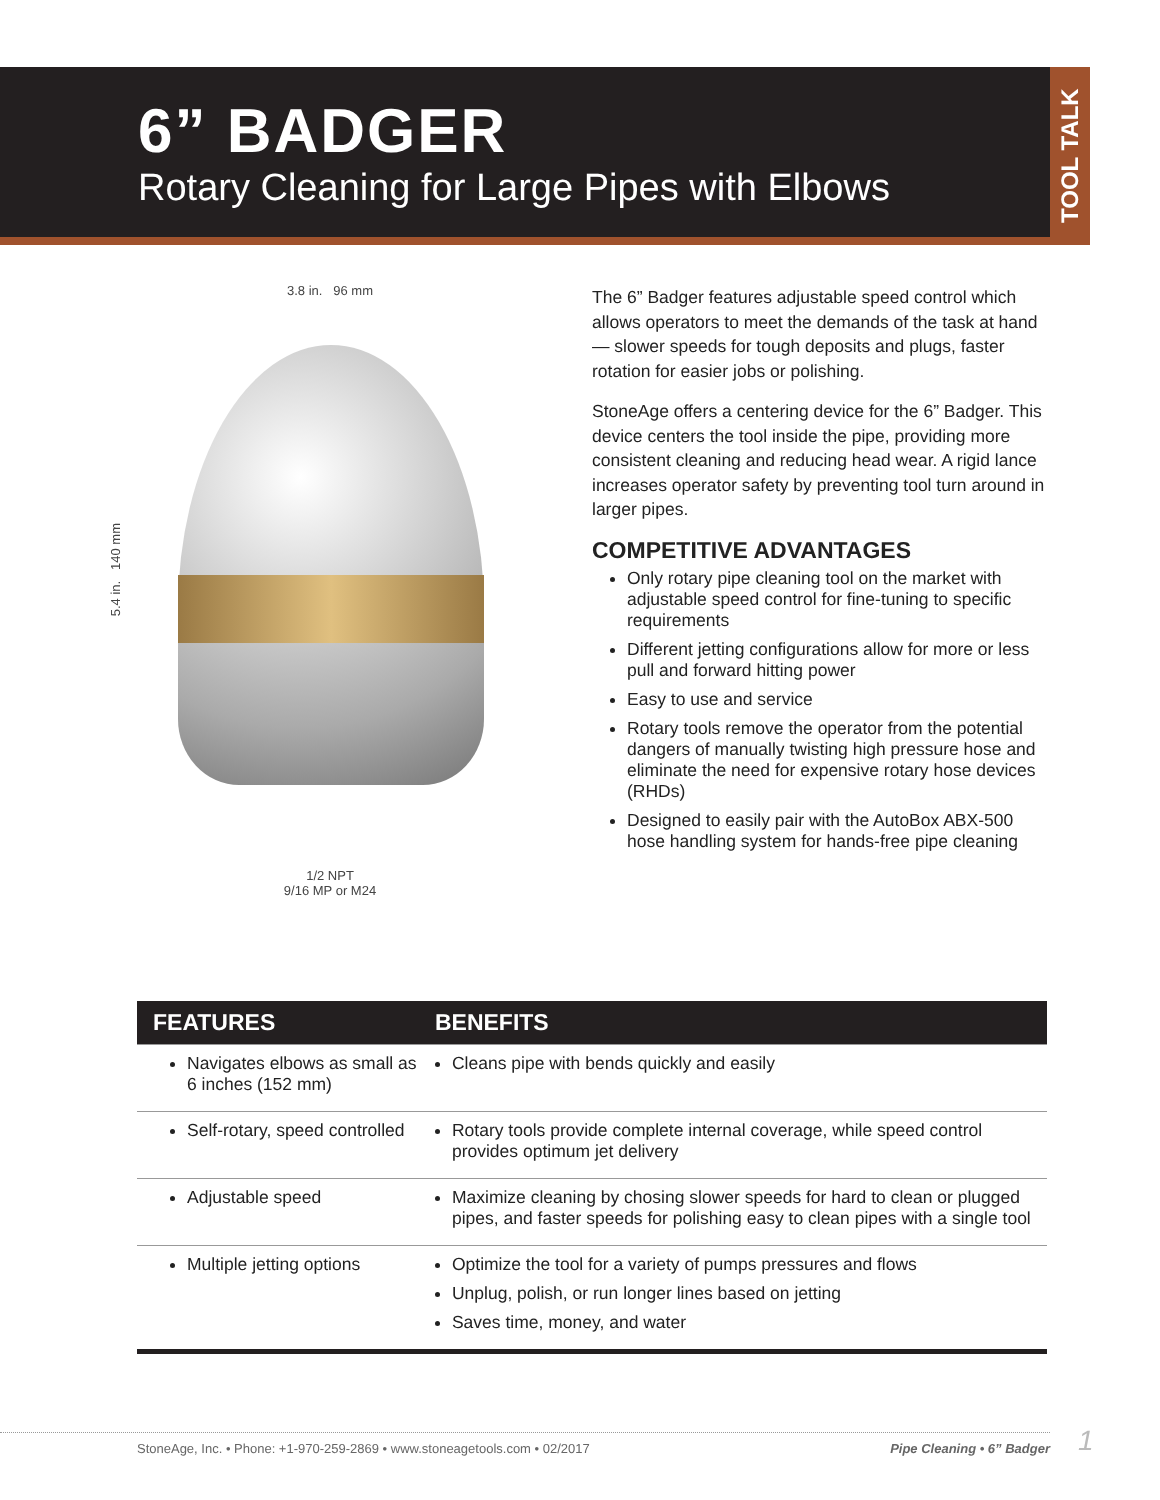6” BADGER
Rotary Cleaning for Large Pipes with Elbows
TOOL TALK
3.8 in. 96 mm
5.4 in. 140 mm
1/2 NPT
9/16 MP or M24
The 6” Badger features adjustable speed control which allows operators to meet the demands of the task at hand — slower speeds for tough deposits and plugs, faster rotation for easier jobs or polishing.
StoneAge offers a centering device for the 6” Badger. This device centers the tool inside the pipe, providing more consistent cleaning and reducing head wear. A rigid lance increases operator safety by preventing tool turn around in larger pipes.
COMPETITIVE ADVANTAGES
Only rotary pipe cleaning tool on the market with adjustable speed control for fine-tuning to specific requirements
Different jetting configurations allow for more or less pull and forward hitting power
Easy to use and service
Rotary tools remove the operator from the potential dangers of manually twisting high pressure hose and eliminate the need for expensive rotary hose devices (RHDs)
Designed to easily pair with the AutoBox ABX-500 hose handling system for hands-free pipe cleaning
| FEATURES | BENEFITS |
| --- | --- |
| Navigates elbows as small as 6 inches (152 mm) | Cleans pipe with bends quickly and easily |
| Self-rotary, speed controlled | Rotary tools provide complete internal coverage, while speed control provides optimum jet delivery |
| Adjustable speed | Maximize cleaning by chosing slower speeds for hard to clean or plugged pipes, and faster speeds for polishing easy to clean pipes with a single tool |
| Multiple jetting options | Optimize the tool for a variety of pumps pressures and flows Unplug, polish, or run longer lines based on jetting Saves time, money, and water |
StoneAge, Inc. • Phone: +1-970-259-2869 • www.stoneagetools.com • 02/2017 Pipe Cleaning • 6” Badger 1